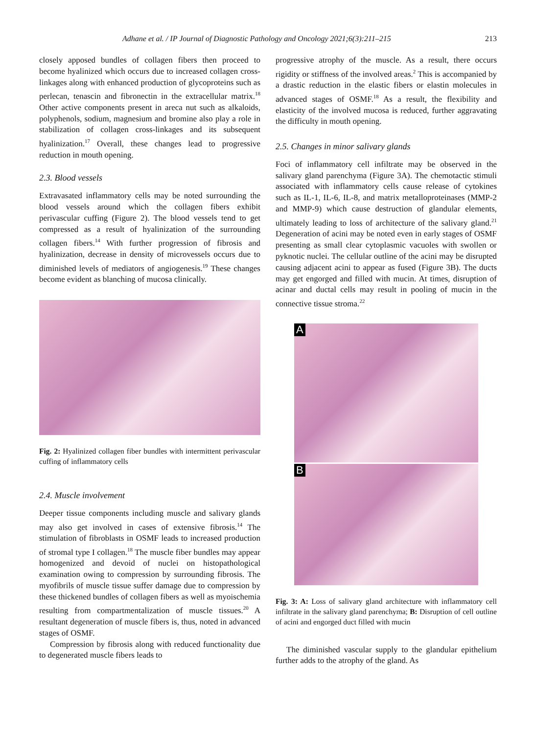Adhane et al. / IP Journal of Diagnostic Pathology and Oncology 2021;6(3):211–215 213
closely apposed bundles of collagen fibers then proceed to become hyalinized which occurs due to increased collagen cross-linkages along with enhanced production of glycoproteins such as perlecan, tenascin and fibronectin in the extracellular matrix.<sup>18</sup> Other active components present in areca nut such as alkaloids, polyphenols, sodium, magnesium and bromine also play a role in stabilization of collagen cross-linkages and its subsequent hyalinization.<sup>17</sup> Overall, these changes lead to progressive reduction in mouth opening.
2.3. Blood vessels
Extravasated inflammatory cells may be noted surrounding the blood vessels around which the collagen fibers exhibit perivascular cuffing (Figure 2). The blood vessels tend to get compressed as a result of hyalinization of the surrounding collagen fibers.<sup>14</sup> With further progression of fibrosis and hyalinization, decrease in density of microvessels occurs due to diminished levels of mediators of angiogenesis.<sup>19</sup> These changes become evident as blanching of mucosa clinically.
Fig. 2: Hyalinized collagen fiber bundles with intermittent perivascular cuffing of inflammatory cells
2.4. Muscle involvement
Deeper tissue components including muscle and salivary glands may also get involved in cases of extensive fibrosis.<sup>14</sup> The stimulation of fibroblasts in OSMF leads to increased production of stromal type I collagen.<sup>18</sup> The muscle fiber bundles may appear homogenized and devoid of nuclei on histopathological examination owing to compression by surrounding fibrosis. The myofibrils of muscle tissue suffer damage due to compression by these thickened bundles of collagen fibers as well as myoischemia resulting from compartmentalization of muscle tissues.<sup>20</sup> A resultant degeneration of muscle fibers is, thus, noted in advanced stages of OSMF.
Compression by fibrosis along with reduced functionality due to degenerated muscle fibers leads to
progressive atrophy of the muscle. As a result, there occurs rigidity or stiffness of the involved areas.<sup>2</sup> This is accompanied by a drastic reduction in the elastic fibers or elastin molecules in advanced stages of OSMF.<sup>18</sup> As a result, the flexibility and elasticity of the involved mucosa is reduced, further aggravating the difficulty in mouth opening.
2.5. Changes in minor salivary glands
Foci of inflammatory cell infiltrate may be observed in the salivary gland parenchyma (Figure 3A). The chemotactic stimuli associated with inflammatory cells cause release of cytokines such as IL-1, IL-6, IL-8, and matrix metalloproteinases (MMP-2 and MMP-9) which cause destruction of glandular elements, ultimately leading to loss of architecture of the salivary gland.<sup>21</sup> Degeneration of acini may be noted even in early stages of OSMF presenting as small clear cytoplasmic vacuoles with swollen or pyknotic nuclei. The cellular outline of the acini may be disrupted causing adjacent acini to appear as fused (Figure 3B). The ducts may get engorged and filled with mucin. At times, disruption of acinar and ductal cells may result in pooling of mucin in the connective tissue stroma.<sup>22</sup>
A
B
Fig. 3: A: Loss of salivary gland architecture with inflammatory cell infiltrate in the salivary gland parenchyma; B: Disruption of cell outline of acini and engorged duct filled with mucin
The diminished vascular supply to the glandular epithelium further adds to the atrophy of the gland. As